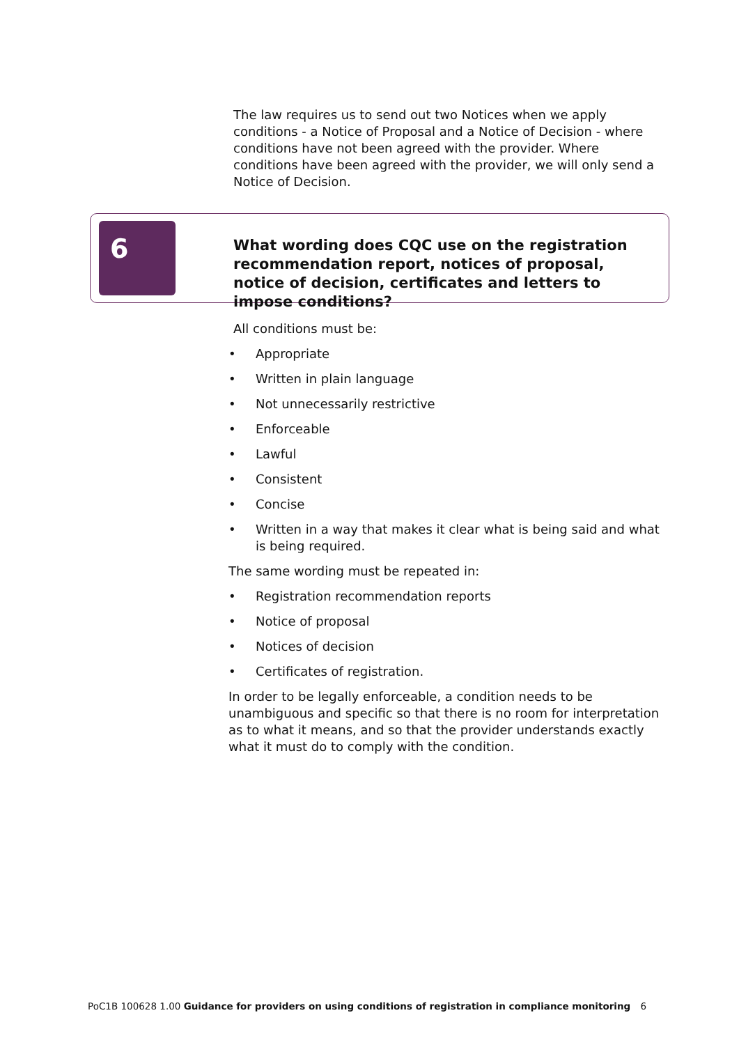The law requires us to send out two Notices when we apply conditions - a Notice of Proposal and a Notice of Decision - where conditions have not been agreed with the provider. Where conditions have been agreed with the provider, we will only send a Notice of Decision.
6
What wording does CQC use on the registration recommendation report, notices of proposal, notice of decision, certificates and letters to impose conditions?
All conditions must be:
• Appropriate
• Written in plain language
• Not unnecessarily restrictive
• Enforceable
• Lawful
• Consistent
• Concise
• Written in a way that makes it clear what is being said and what is being required.
The same wording must be repeated in:
• Registration recommendation reports
• Notice of proposal
• Notices of decision
• Certificates of registration.
In order to be legally enforceable, a condition needs to be unambiguous and specific so that there is no room for interpretation as to what it means, and so that the provider understands exactly what it must do to comply with the condition.
PoC1B 100628 1.00 Guidance for providers on using conditions of registration in compliance monitoring 6